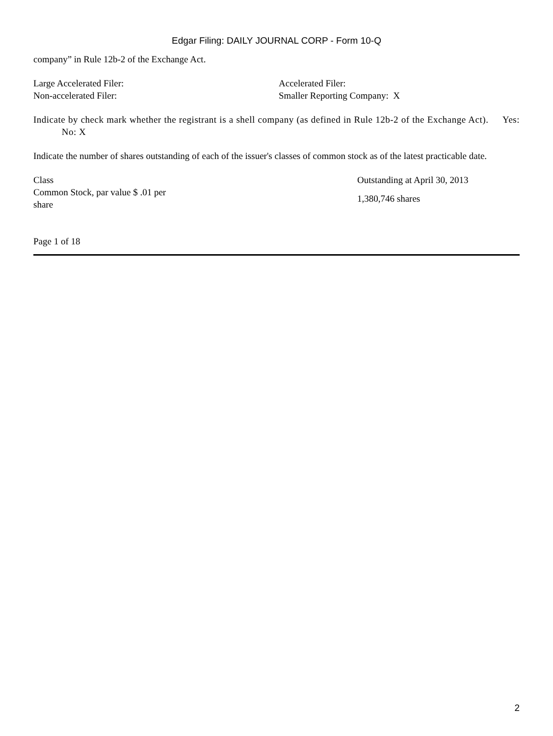Edgar Filing: DAILY JOURNAL CORP - Form 10-Q
company” in Rule 12b-2 of the Exchange Act.
| Large Accelerated Filer: | Accelerated Filer: |
| Non-accelerated Filer: | Smaller Reporting Company: X |
Indicate by check mark whether the registrant is a shell company (as defined in Rule 12b-2 of the Exchange Act). Yes: No: X
Indicate the number of shares outstanding of each of the issuer's classes of common stock as of the latest practicable date.
| Class | Outstanding at April 30, 2013 |
| Common Stock, par value $ .01 per share | 1,380,746 shares |
Page 1 of 18
2